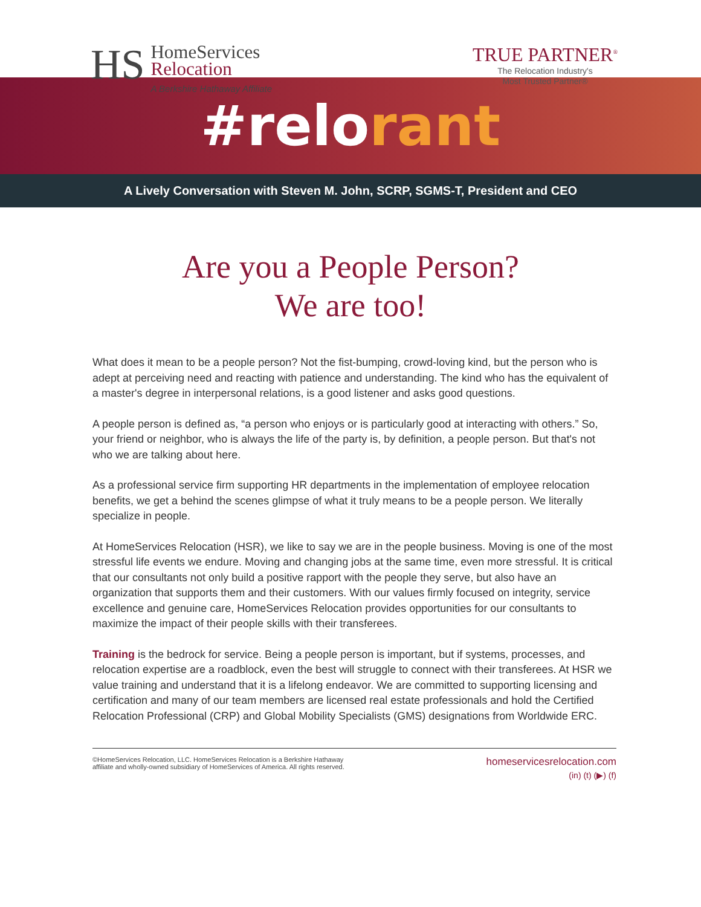HS
HomeServices
Relocation
A Berkshire Hathaway Affiliate
TRUE PARTNER<sup>®</sup>
The Relocation Industry's
Most Trusted Partner®
#relo rant
A Lively Conversation with Steven M. John, SCRP, SGMS-T, President and CEO
Are you a People Person?
We are too!
What does it mean to be a people person? Not the fist-bumping, crowd-loving kind, but the person who is adept at perceiving need and reacting with patience and understanding. The kind who has the equivalent of a master's degree in interpersonal relations, is a good listener and asks good questions.
A people person is defined as, “a person who enjoys or is particularly good at interacting with others.” So, your friend or neighbor, who is always the life of the party is, by definition, a people person. But that's not who we are talking about here.
As a professional service firm supporting HR departments in the implementation of employee relocation benefits, we get a behind the scenes glimpse of what it truly means to be a people person. We literally specialize in people.
At HomeServices Relocation (HSR), we like to say we are in the people business. Moving is one of the most stressful life events we endure. Moving and changing jobs at the same time, even more stressful. It is critical that our consultants not only build a positive rapport with the people they serve, but also have an organization that supports them and their customers. With our values firmly focused on integrity, service excellence and genuine care, HomeServices Relocation provides opportunities for our consultants to maximize the impact of their people skills with their transferees.
Training is the bedrock for service. Being a people person is important, but if systems, processes, and relocation expertise are a roadblock, even the best will struggle to connect with their transferees. At HSR we value training and understand that it is a lifelong endeavor. We are committed to supporting licensing and certification and many of our team members are licensed real estate professionals and hold the Certified Relocation Professional (CRP) and Global Mobility Specialists (GMS) designations from Worldwide ERC.
©HomeServices Relocation, LLC. HomeServices Relocation is a Berkshire Hathaway
affiliate and wholly-owned subsidiary of HomeServices of America. All rights reserved.
homeservicesrelocation.com
(in) (t) (▶) (f)